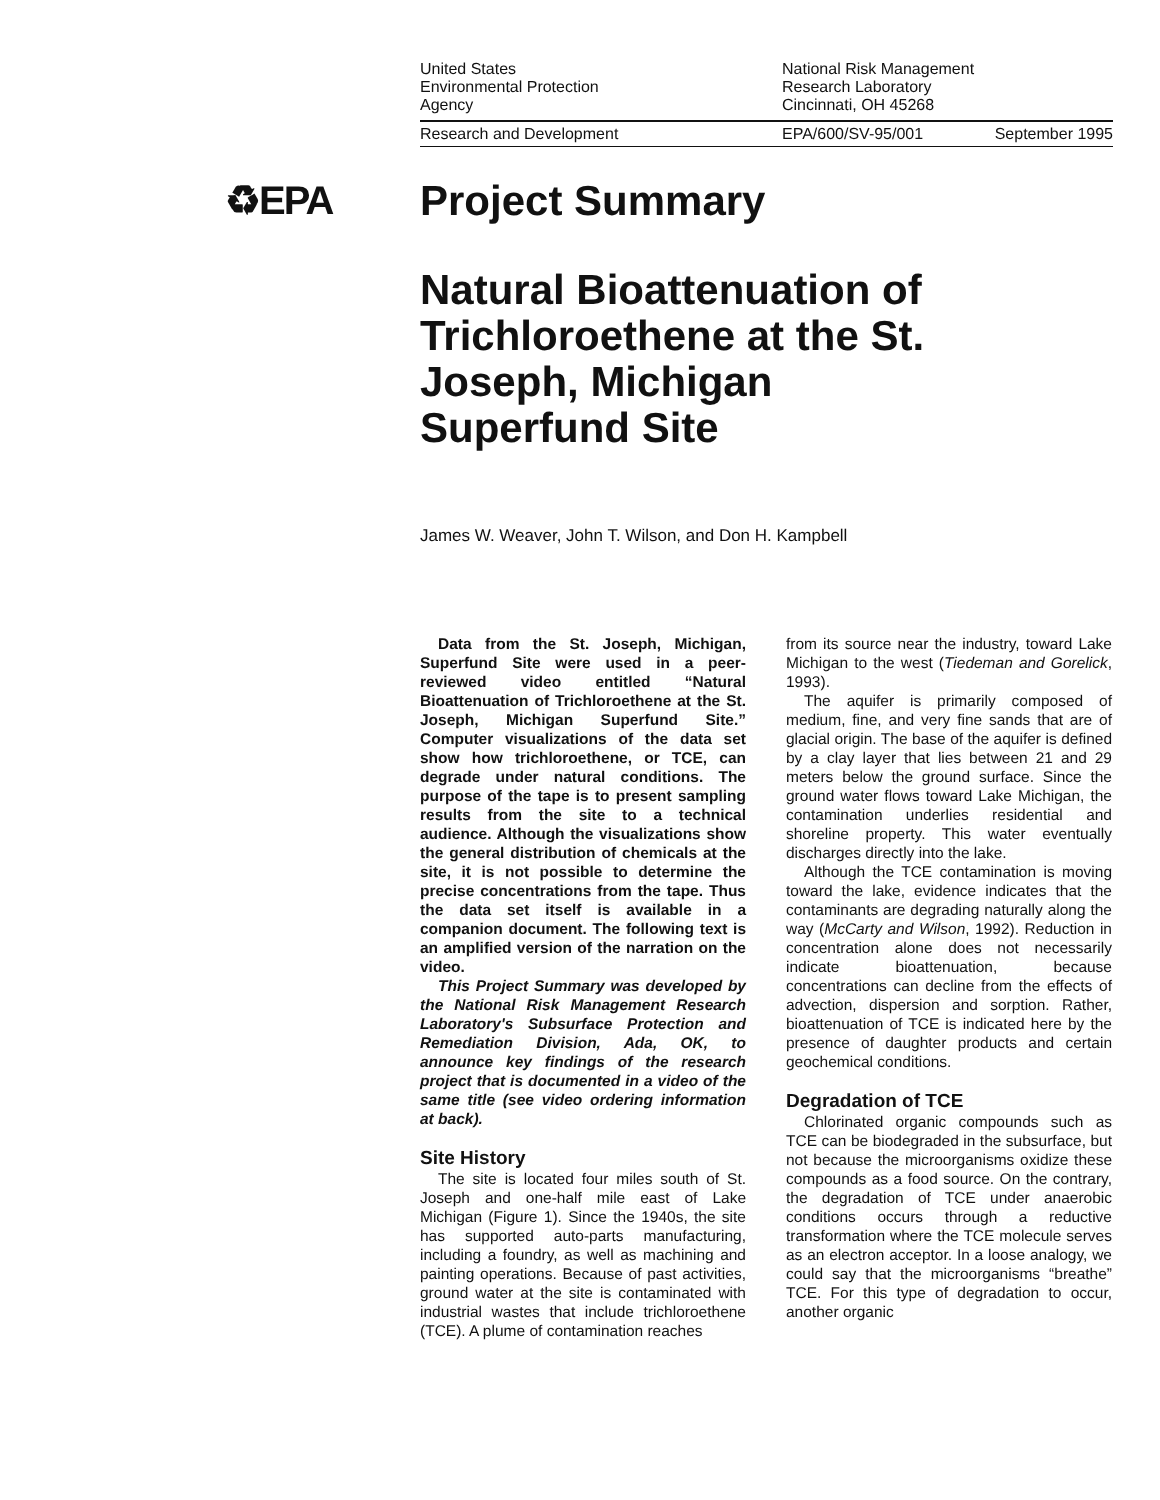United States
Environmental Protection
Agency
National Risk Management
Research Laboratory
Cincinnati, OH 45268
Research and Development EPA/600/SV-95/001 September 1995
♻EPA Project Summary
Natural Bioattenuation of Trichloroethene at the St. Joseph, Michigan Superfund Site
James W. Weaver, John T. Wilson, and Don H. Kampbell
Data from the St. Joseph, Michigan, Superfund Site were used in a peer-reviewed video entitled “Natural Bioattenuation of Trichloroethene at the St. Joseph, Michigan Superfund Site.” Computer visualizations of the data set show how trichloroethene, or TCE, can degrade under natural conditions. The purpose of the tape is to present sampling results from the site to a technical audience. Although the visualizations show the general distribution of chemicals at the site, it is not possible to determine the precise concentrations from the tape. Thus the data set itself is available in a companion document. The following text is an amplified version of the narration on the video.
This Project Summary was developed by the National Risk Management Research Laboratory's Subsurface Protection and Remediation Division, Ada, OK, to announce key findings of the research project that is documented in a video of the same title (see video ordering information at back).
Site History
The site is located four miles south of St. Joseph and one-half mile east of Lake Michigan (Figure 1). Since the 1940s, the site has supported auto-parts manufacturing, including a foundry, as well as machining and painting operations. Because of past activities, ground water at the site is contaminated with industrial wastes that include trichloroethene (TCE). A plume of contamination reaches
from its source near the industry, toward Lake Michigan to the west (Tiedeman and Gorelick, 1993).
The aquifer is primarily composed of medium, fine, and very fine sands that are of glacial origin. The base of the aquifer is defined by a clay layer that lies between 21 and 29 meters below the ground surface. Since the ground water flows toward Lake Michigan, the contamination underlies residential and shoreline property. This water eventually discharges directly into the lake.
Although the TCE contamination is moving toward the lake, evidence indicates that the contaminants are degrading naturally along the way (McCarty and Wilson, 1992). Reduction in concentration alone does not necessarily indicate bioattenuation, because concentrations can decline from the effects of advection, dispersion and sorption. Rather, bioattenuation of TCE is indicated here by the presence of daughter products and certain geochemical conditions.
Degradation of TCE
Chlorinated organic compounds such as TCE can be biodegraded in the subsurface, but not because the microorganisms oxidize these compounds as a food source. On the contrary, the degradation of TCE under anaerobic conditions occurs through a reductive transformation where the TCE molecule serves as an electron acceptor. In a loose analogy, we could say that the microorganisms “breathe” TCE. For this type of degradation to occur, another organic